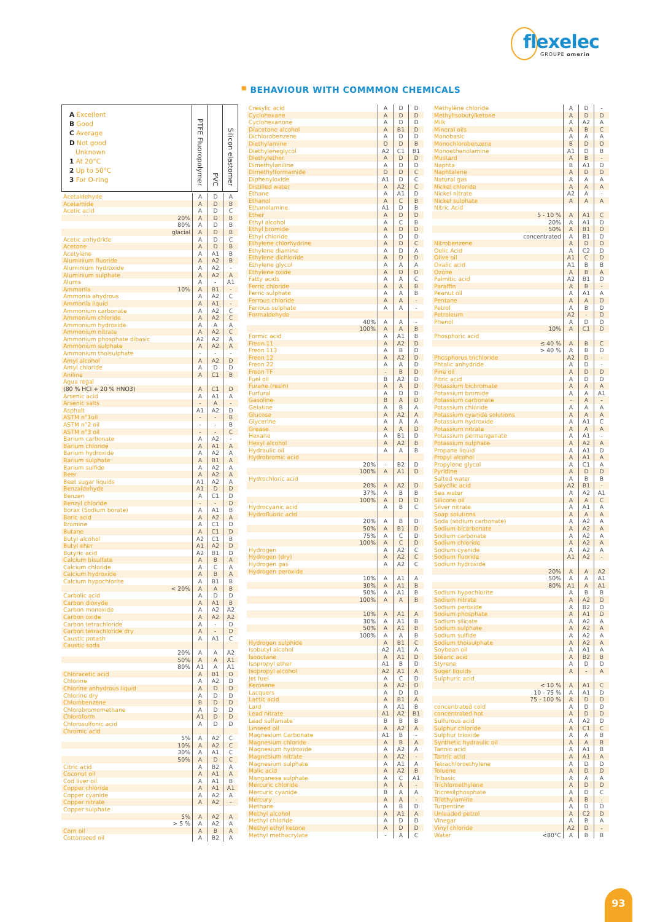flexelec
GROUPE omerin
■ BEHAVIOUR WITH COMMMON CHEMICALS
A Excellent
B Good
C Average
D Not good
Unknown
1 At 20°C
2 Up to 50°C
3 For O-ring
PTFE Fluoropolymer
PVC
Silicon elastomer
| Acetaldehyde | | A | D | A |
| Acetamide | | A | D | B |
| Acetic acid | | A | D | C |
| | 20% | A | D | B |
| | 80% | A | D | B |
| | glacial | A | D | B |
| Acetic anhydride | | A | D | C |
| Acetone | | A | D | B |
| Acetylene | | A | A1 | B |
| Aluminium fluoride | | A | A2 | B |
| Aluminium hydroxide | | A | A2 | - |
| Aluminium sulphate | | A | A2 | A |
| Alums | | A | - | A1 |
| Ammonia | 10% | A | B1 | - |
| Ammonia ahydrous | | A | A2 | C |
| Ammonia liquid | | A | A1 | - |
| Ammonium carbonate | | A | A2 | C |
| Ammonium chloride | | A | A2 | C |
| Ammonium hydroxide | | A | A | A |
| Ammonium nitrate | | A | A2 | C |
| Ammonium phosphate dibasic | | A2 | A2 | A |
| Ammonium sulphate | | A | A2 | A |
| Ammonium thoisulphate | | - | - | - |
| Amyl alcohol | | A | A2 | D |
| Amyl chloride | | A | D | D |
| Aniline | | A | C1 | B |
| Aqua regal | | | | |
| (80 % HCl + 20 % HNO3) | | A | C1 | D |
| Arsenic acid | | A | A1 | A |
| Arsenic salts | | - | A | - |
| Asphalt | | A1 | A2 | D |
| ASTM n°1oil | | - | - | B |
| ASTM n°2 oil | | - | - | B |
| ASTM n°3 oil | | - | - | C |
| Barium carbonate | | A | A2 | - |
| Barium chloride | | A | A1 | A |
| Barium hydroxide | | A | A2 | A |
| Barium sulphate | | A | B1 | A |
| Barium sulfide | | A | A2 | A |
| Beer | | A | A2 | A |
| Beet sugar liquids | | A1 | A2 | A |
| Benzaldehyde | | A1 | D | D |
| Benzen | | A | C1 | D |
| Benzyl chloride | | - | - | D |
| Borax (Sodium borate) | | A | A1 | B |
| Boric acid | | A | A2 | A |
| Bromine | | A | C1 | D |
| Butane | | A | C1 | D |
| Butyl alcohol | | A2 | C1 | B |
| Butyl eher | | A1 | A2 | D |
| Butyric acid | | A2 | B1 | D |
| Calcium bisulfate | | A | B | A |
| Calcium chloride | | A | C | A |
| Calcium hydroxide | | A | B | A |
| Calcium hypochlorite | | A | B1 | B |
| | < 20% | A | A | B |
| Carbolic acid | | A | D | D |
| Carbon dioxyde | | A | A1 | B |
| Carbon monoxide | | A | A2 | A2 |
| Carbon oxide | | A | A2 | A2 |
| Carbon tetrachloride | | A | - | D |
| Carbon tetrachloride dry | | A | - | D |
| Caustic potash | | A | A1 | C |
| Caustic soda | | | | |
| | 20% | A | A | A2 |
| | 50% | A | A | A1 |
| | 80% | A1 | A | A1 |
| Chloracetic acid | | A | B1 | D |
| Chlorine | | A | A2 | D |
| Chlorine anhydrous liquid | | A | D | D |
| Chlorine dry | | A | D | D |
| Chlorobenzene | | B | D | D |
| Chlorobromomethane | | A | D | D |
| Chloroform | | A1 | D | D |
| Chlorosulfonic acid | | A | D | D |
| Chromic acid | | | | |
| | 5% | A | A2 | C |
| | 10% | A | A2 | C |
| | 30% | A | A1 | C |
| | 50% | A | D | C |
| Citric acid | | A | B2 | A |
| Coconut oil | | A | A1 | A |
| Cod liver oil | | A | A1 | B |
| Copper chloride | | A | A1 | A1 |
| Copper cyanide | | A | A2 | A |
| Copper nitrate | | A | A2 | - |
| Copper sulphate | | | | |
| | 5% | A | A2 | A |
| | > 5 % | A | A2 | A |
| Corn oil | | A | B | A |
| Cottonseed oil | | A | B2 | A |
| Cresylic acid | | A | D | D |
| Cyclohexane | | A | D | D |
| Cyclohexanone | | A | D | D |
| Diacetone alcohol | | A | B1 | D |
| Dichlorobenzene | | A | D | D |
| Diethylamine | | D | D | B |
| Diethyleneglycol | | A2 | C1 | B1 |
| Diethylether | | A | D | D |
| Dimethylaniline | | A | D | D |
| Dimethylformamide | | D | D | C |
| Diphenyloxide | | A1 | D | C |
| Distilled water | | A | A2 | C |
| Ethane | | A | A1 | D |
| Ethanol | | A | C | B |
| Ethanolamine | | A1 | D | B |
| Ether | | A | D | D |
| Ethyl alcohol | | A | C | B |
| Ethyl bromide | | A | D | D |
| Ethyl chloride | | A | D | D |
| Ethylene chlorhydrine | | A | D | C |
| Ethylene diamine | | A | D | A |
| Ethylene dichloride | | A | D | D |
| Ethylene glycol | | A | A | A |
| Ethylene oxide | | A | D | D |
| Fatty acids | | A | A | C |
| Ferric chloride | | A | A | B |
| Ferric sulphate | | A | A | B |
| Ferrous chloride | | A | A | - |
| Ferrous sulphate | | A | A | - |
| Formaldehyde | | | | |
| | 40% | A | A | - |
| | 100% | A | A | B |
| Formic acid | | A | A1 | B |
| Freon 11 | | A | A2 | D |
| Freon 113 | | A | B | D |
| Freon 12 | | A | A2 | D |
| Freon 22 | | A | A | D |
| Freon TF | | - | B | D |
| Fuel oil | | B | A2 | D |
| Furane (resin) | | A | A | D |
| Furfural | | A | D | D |
| Gasoline | | B | A | D |
| Gelatine | | A | B | A |
| Glucose | | A | A2 | A |
| Glycerine | | A | A | A |
| Grease | | A | A | D |
| Hexane | | A | B1 | D |
| Hexyl alcohol | | A | A2 | B |
| Hydraulic oil | | A | A | B |
| Hydrobromic acid | | | | |
| | 20% | - | B2 | D |
| | 100% | A | A1 | D |
| Hydrochloric acid | | | | |
| | 20% | A | A2 | D |
| | 37% | A | B | B |
| | 100% | A | D | D |
| Hydrocyanic acid | | A | B | C |
| Hydrofluoric acid | | | | |
| | 20% | A | B | D |
| | 50% | A | B1 | D |
| | 75% | A | C | D |
| | 100% | A | C | D |
| Hydrogen | | A | A2 | C |
| Hydrogen (dry) | | A | A2 | C |
| Hydrogen gas | | A | A2 | C |
| Hydrogen peroxide | | | | |
| | 10% | A | A1 | A |
| | 30% | A | A1 | B |
| | 50% | A | A1 | B |
| | 100% | A | A | B |
| | 10% | A | A1 | A |
| | 30% | A | A1 | B |
| | 50% | A | A1 | B |
| | 100% | A | A | B |
| Hydrogen sulphide | | A | B1 | C |
| Isobutyl alcohol | | A2 | A1 | A |
| Isooctane | | A | A1 | D |
| Isopropyl ether | | A1 | B | D |
| Isopropyl alcohol | | A2 | A1 | A |
| Jet fuel | | A | C | D |
| Kerosene | | A | A2 | D |
| Lacquers | | A | D | D |
| Lactic acid | | A | B1 | A |
| Lard | | A | A1 | B |
| Lead nitrate | | A1 | A2 | B1 |
| Lead sulfamate | | B | B | B |
| Linseed oil | | A | A2 | A |
| Magnesium Carbonate | | A1 | B | - |
| Magnesium chloride | | A | B | A |
| Magnesium hydroxide | | A | A2 | A |
| Magnesium nitrate | | A | A2 | - |
| Magnesium sulphate | | A | A1 | A |
| Malic acid | | A | A2 | B |
| Manganese sulphate | | A | C | A1 |
| Mercuric chloride | | A | A | - |
| Mercuric cyanide | | B | A | A |
| Mercury | | A | A | - |
| Methane | | A | B | D |
| Methyl alcohol | | A | A1 | A |
| Methyl chloride | | A | D | D |
| Methyl ethyl ketone | | A | D | D |
| Methyl methacrylate | | - | A | C |
| Methylène chloride | | A | D | - |
| Methylisobutylketone | | A | D | D |
| Milk | | A | A2 | A |
| Mineral oils | | A | B | C |
| Monobasic | | A | A | A |
| Monochlorobenzene | | B | D | D |
| Monoethanolamine | | A1 | D | B |
| Mustard | | A | B | - |
| Naphta | | B | A1 | D |
| Naphtalene | | A | D | D |
| Natural gas | | A | A | A |
| Nickel chloride | | A | A | A |
| Nickel nitrate | | A2 | A | - |
| Nickel sulphate | | A | A | A |
| Nitric Acid | | | | |
| | 5 - 10 % | A | A1 | C |
| | 20% | A | A1 | D |
| | 50% | A | B1 | D |
| | concentrated | A | B1 | D |
| Nitrobenzene | | A | D | D |
| Oelic Acid | | A | C2 | D |
| Olive oil | | A1 | C | D |
| Oxalic acid | | A1 | B | B |
| Ozone | | A | B | A |
| Palmitic acid | | A2 | B1 | D |
| Paraffin | | A | B | - |
| Peanut oil | | A | A1 | A |
| Pentane | | A | A | D |
| Petrol | | A | B | D |
| Petroleum | | A2 | - | D |
| Phenol | | A | D | D |
| | 10% | A | C1 | D |
| Phosphoric acid | | | | |
| | ≤ 40 % | A | B | C |
| | > 40 % | A | B | D |
| Phosphorus trichloride | | A2 | D | - |
| Phtalic anhydride | | A | D | - |
| Pine oil | | A | D | D |
| Pitric acid | | A | D | D |
| Potassium bichromate | | A | A | A |
| Potassium bromide | | A | A | A1 |
| Potassium carbonate | | - | A | - |
| Potassium chloride | | A | A | A |
| Potassium cyanide solutions | | A | A | A |
| Potassium hydroxide | | A | A1 | C |
| Potassium nitrate | | A | A | A |
| Potassium permanganate | | A | A1 | - |
| Potassium sulphate | | A | A2 | A |
| Propane liquid | | A | A1 | D |
| Propyl alcohol | | A | A1 | A |
| Propylene glycol | | A | C1 | A |
| Pyridine | | A | D | D |
| Salted water | | A | B | B |
| Salycilic acid | | A2 | B1 | - |
| Sea water | | A | A2 | A1 |
| Silicone oil | | A | A | C |
| Silver nitrate | | A | A1 | A |
| Soap solutions | | A | A | A |
| Soda (sodium carbonate) | | A | A2 | A |
| Sodium bicarbonate | | A | A2 | A |
| Sodium carbonate | | A | A2 | A |
| Sodium chloride | | A | A2 | A |
| Sodium cyanide | | A | A2 | A |
| Sodium fluoride | | A1 | A2 | - |
| Sodium hydroxide | | | | |
| | 20% | A | A | A2 |
| | 50% | A | A | A1 |
| | 80% | A1 | A | A1 |
| Sodium hypochlorite | | A | B | B |
| Sodium nitrate | | A | A2 | D |
| Sodium peroxide | | A | B2 | D |
| Sodium phosphate | | A | A1 | D |
| Sodium silicate | | A | A2 | A |
| Sodium sulphate | | A | A2 | A |
| Sodium sulfide | | A | A2 | A |
| Sodium thoisulphate | | A | A2 | A |
| Soybean oil | | A | A1 | A |
| Stéaric acid | | A | B2 | B |
| Styrene | | A | D | D |
| Sugar liquids | | A | - | A |
| Sulphuric acid | | | | |
| | < 10 % | A | A1 | C |
| | 10 - 75 % | A | A1 | D |
| | 75 - 100 % | A | D | D |
| concentrated cold | | A | D | D |
| concentrated hot | | A | D | D |
| Sulfurous acid | | A | A2 | D |
| Sulphur chloride | | A | C1 | C |
| Sulphur trioxide | | A | A | B |
| Synthetic hydraulic oil | | A | A | B |
| Tannic acid | | A | A1 | B |
| Tartric acid | | A | A1 | A |
| Tetrachloroethylene | | A | D | D |
| Toluene | | A | D | D |
| Tribasic | | A | A | A |
| Trichloroethylene | | A | D | D |
| Tricresilphosphate | | A | D | C |
| Triethylamine | | A | B | - |
| Turpentine | | A | D | D |
| Unleaded petrol | | A | C2 | D |
| Vinegar | | A | B | A |
| Vinyl chloride | | A2 | D | - |
| Water | <80°C | A | B | B |
93